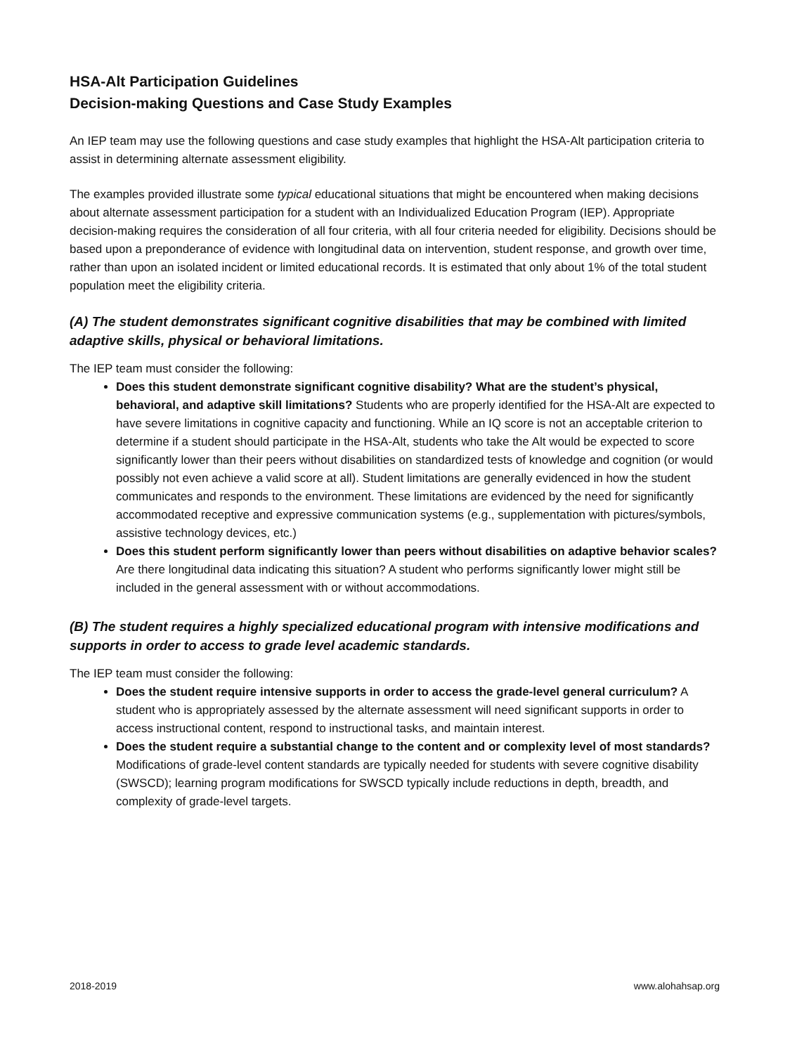HSA-Alt Participation Guidelines
Decision-making Questions and Case Study Examples
An IEP team may use the following questions and case study examples that highlight the HSA-Alt participation criteria to assist in determining alternate assessment eligibility.
The examples provided illustrate some typical educational situations that might be encountered when making decisions about alternate assessment participation for a student with an Individualized Education Program (IEP). Appropriate decision-making requires the consideration of all four criteria, with all four criteria needed for eligibility. Decisions should be based upon a preponderance of evidence with longitudinal data on intervention, student response, and growth over time, rather than upon an isolated incident or limited educational records. It is estimated that only about 1% of the total student population meet the eligibility criteria.
(A) The student demonstrates significant cognitive disabilities that may be combined with limited adaptive skills, physical or behavioral limitations.
The IEP team must consider the following:
Does this student demonstrate significant cognitive disability? What are the student’s physical, behavioral, and adaptive skill limitations? Students who are properly identified for the HSA-Alt are expected to have severe limitations in cognitive capacity and functioning. While an IQ score is not an acceptable criterion to determine if a student should participate in the HSA-Alt, students who take the Alt would be expected to score significantly lower than their peers without disabilities on standardized tests of knowledge and cognition (or would possibly not even achieve a valid score at all). Student limitations are generally evidenced in how the student communicates and responds to the environment. These limitations are evidenced by the need for significantly accommodated receptive and expressive communication systems (e.g., supplementation with pictures/symbols, assistive technology devices, etc.)
Does this student perform significantly lower than peers without disabilities on adaptive behavior scales? Are there longitudinal data indicating this situation? A student who performs significantly lower might still be included in the general assessment with or without accommodations.
(B) The student requires a highly specialized educational program with intensive modifications and supports in order to access to grade level academic standards.
The IEP team must consider the following:
Does the student require intensive supports in order to access the grade-level general curriculum? A student who is appropriately assessed by the alternate assessment will need significant supports in order to access instructional content, respond to instructional tasks, and maintain interest.
Does the student require a substantial change to the content and or complexity level of most standards? Modifications of grade-level content standards are typically needed for students with severe cognitive disability (SWSCD); learning program modifications for SWSCD typically include reductions in depth, breadth, and complexity of grade-level targets.
2018-2019 www.alohahsap.org